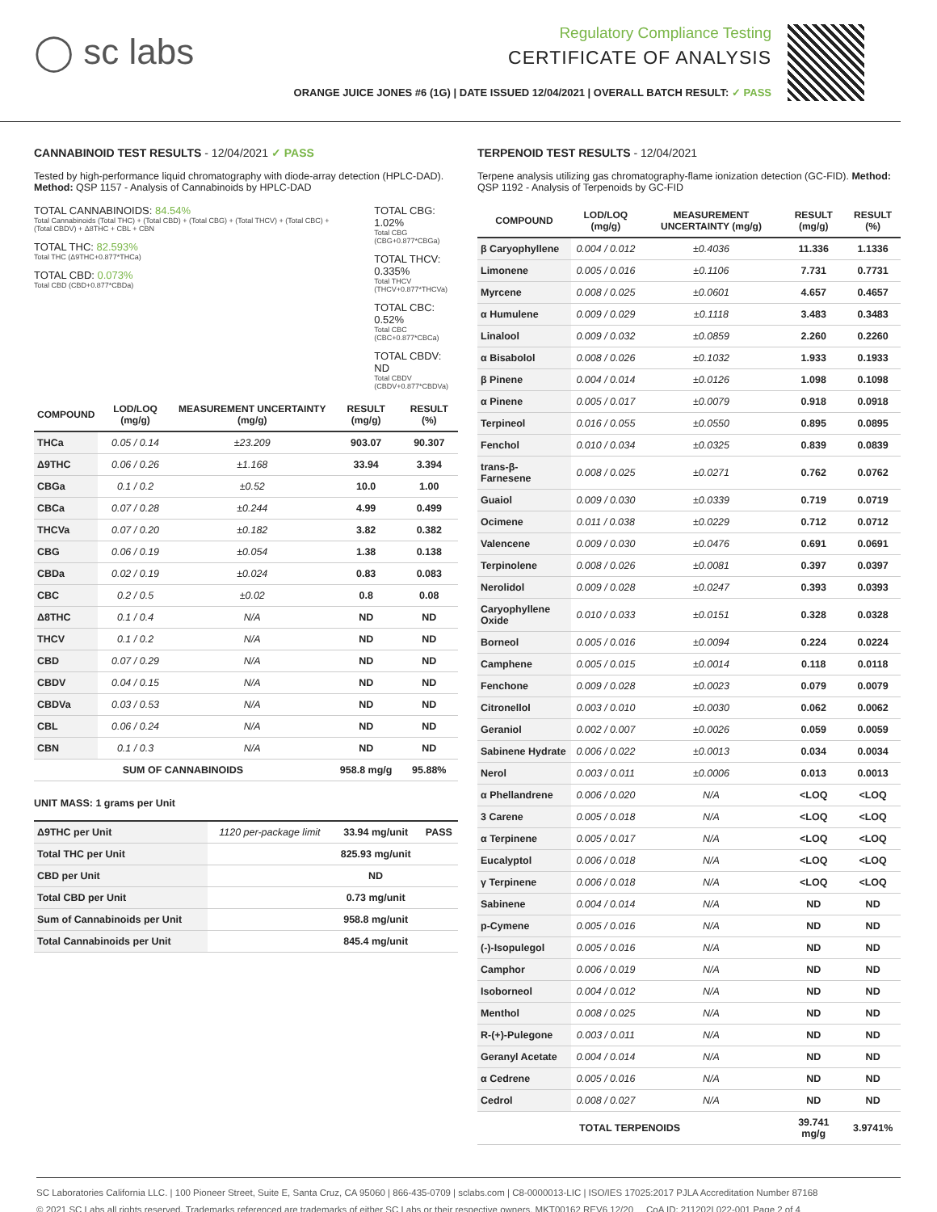◯ sc labs
Regulatory Compliance Testing
CERTIFICATE OF ANALYSIS
ORANGE JUICE JONES #6 (1G) | DATE ISSUED 12/04/2021 | OVERALL BATCH RESULT: ✓ PASS
CANNABINOID TEST RESULTS - 12/04/2021 ✓ PASS
Tested by high-performance liquid chromatography with diode-array detection (HPLC-DAD). Method: QSP 1157 - Analysis of Cannabinoids by HPLC-DAD
TOTAL CANNABINOIDS: 84.54%
Total Cannabinoids (Total THC) + (Total CBD) + (Total CBG) + (Total THCV) + (Total CBC) + (Total CBDV) + Δ8THC + CBL + CBN
TOTAL THC: 82.593%
Total THC (Δ9THC+0.877*THCa)
TOTAL CBD: 0.073%
Total CBD (CBD+0.877*CBDa)
TOTAL CBG: 1.02%
Total CBG (CBG+0.877*CBGa)
TOTAL THCV: 0.335%
Total THCV (THCV+0.877*THCVa)
TOTAL CBC: 0.52%
Total CBC (CBC+0.877*CBCa)
TOTAL CBDV: ND
Total CBDV (CBDV+0.877*CBDVa)
| COMPOUND | LOD/LOQ (mg/g) | MEASUREMENT UNCERTAINTY (mg/g) | RESULT (mg/g) | RESULT (%) |
| --- | --- | --- | --- | --- |
| THCa | 0.05 / 0.14 | ±23.209 | 903.07 | 90.307 |
| Δ9THC | 0.06 / 0.26 | ±1.168 | 33.94 | 3.394 |
| CBGa | 0.1 / 0.2 | ±0.52 | 10.0 | 1.00 |
| CBCa | 0.07 / 0.28 | ±0.244 | 4.99 | 0.499 |
| THCVa | 0.07 / 0.20 | ±0.182 | 3.82 | 0.382 |
| CBG | 0.06 / 0.19 | ±0.054 | 1.38 | 0.138 |
| CBDa | 0.02 / 0.19 | ±0.024 | 0.83 | 0.083 |
| CBC | 0.2 / 0.5 | ±0.02 | 0.8 | 0.08 |
| Δ8THC | 0.1 / 0.4 | N/A | ND | ND |
| THCV | 0.1 / 0.2 | N/A | ND | ND |
| CBD | 0.07 / 0.29 | N/A | ND | ND |
| CBDV | 0.04 / 0.15 | N/A | ND | ND |
| CBDVa | 0.03 / 0.53 | N/A | ND | ND |
| CBL | 0.06 / 0.24 | N/A | ND | ND |
| CBN | 0.1 / 0.3 | N/A | ND | ND |
| SUM OF CANNABINOIDS | | | 958.8 mg/g | 95.88% |
UNIT MASS: 1 grams per Unit
| Δ9THC per Unit | 1120 per-package limit | 33.94 mg/unit | PASS |
| Total THC per Unit | | 825.93 mg/unit | |
| CBD per Unit | | ND | |
| Total CBD per Unit | | 0.73 mg/unit | |
| Sum of Cannabinoids per Unit | | 958.8 mg/unit | |
| Total Cannabinoids per Unit | | 845.4 mg/unit | |
TERPENOID TEST RESULTS - 12/04/2021
Terpene analysis utilizing gas chromatography-flame ionization detection (GC-FID). Method: QSP 1192 - Analysis of Terpenoids by GC-FID
| COMPOUND | LOD/LOQ (mg/g) | MEASUREMENT UNCERTAINTY (mg/g) | RESULT (mg/g) | RESULT (%) |
| --- | --- | --- | --- | --- |
| β Caryophyllene | 0.004 / 0.012 | ±0.4036 | 11.336 | 1.1336 |
| Limonene | 0.005 / 0.016 | ±0.1106 | 7.731 | 0.7731 |
| Myrcene | 0.008 / 0.025 | ±0.0601 | 4.657 | 0.4657 |
| α Humulene | 0.009 / 0.029 | ±0.1118 | 3.483 | 0.3483 |
| Linalool | 0.009 / 0.032 | ±0.0859 | 2.260 | 0.2260 |
| α Bisabolol | 0.008 / 0.026 | ±0.1032 | 1.933 | 0.1933 |
| β Pinene | 0.004 / 0.014 | ±0.0126 | 1.098 | 0.1098 |
| α Pinene | 0.005 / 0.017 | ±0.0079 | 0.918 | 0.0918 |
| Terpineol | 0.016 / 0.055 | ±0.0550 | 0.895 | 0.0895 |
| Fenchol | 0.010 / 0.034 | ±0.0325 | 0.839 | 0.0839 |
| trans-β-Farnesene | 0.008 / 0.025 | ±0.0271 | 0.762 | 0.0762 |
| Guaiol | 0.009 / 0.030 | ±0.0339 | 0.719 | 0.0719 |
| Ocimene | 0.011 / 0.038 | ±0.0229 | 0.712 | 0.0712 |
| Valencene | 0.009 / 0.030 | ±0.0476 | 0.691 | 0.0691 |
| Terpinolene | 0.008 / 0.026 | ±0.0081 | 0.397 | 0.0397 |
| Nerolidol | 0.009 / 0.028 | ±0.0247 | 0.393 | 0.0393 |
| Caryophyllene Oxide | 0.010 / 0.033 | ±0.0151 | 0.328 | 0.0328 |
| Borneol | 0.005 / 0.016 | ±0.0094 | 0.224 | 0.0224 |
| Camphene | 0.005 / 0.015 | ±0.0014 | 0.118 | 0.0118 |
| Fenchone | 0.009 / 0.028 | ±0.0023 | 0.079 | 0.0079 |
| Citronellol | 0.003 / 0.010 | ±0.0030 | 0.062 | 0.0062 |
| Geraniol | 0.002 / 0.007 | ±0.0026 | 0.059 | 0.0059 |
| Sabinene Hydrate | 0.006 / 0.022 | ±0.0013 | 0.034 | 0.0034 |
| Nerol | 0.003 / 0.011 | ±0.0006 | 0.013 | 0.0013 |
| α Phellandrene | 0.006 / 0.020 | N/A | <LOQ | <LOQ |
| 3 Carene | 0.005 / 0.018 | N/A | <LOQ | <LOQ |
| α Terpinene | 0.005 / 0.017 | N/A | <LOQ | <LOQ |
| Eucalyptol | 0.006 / 0.018 | N/A | <LOQ | <LOQ |
| γ Terpinene | 0.006 / 0.018 | N/A | <LOQ | <LOQ |
| Sabinene | 0.004 / 0.014 | N/A | ND | ND |
| p-Cymene | 0.005 / 0.016 | N/A | ND | ND |
| (-)-Isopulegol | 0.005 / 0.016 | N/A | ND | ND |
| Camphor | 0.006 / 0.019 | N/A | ND | ND |
| Isoborneol | 0.004 / 0.012 | N/A | ND | ND |
| Menthol | 0.008 / 0.025 | N/A | ND | ND |
| R-(+)-Pulegone | 0.003 / 0.011 | N/A | ND | ND |
| Geranyl Acetate | 0.004 / 0.014 | N/A | ND | ND |
| α Cedrene | 0.005 / 0.016 | N/A | ND | ND |
| Cedrol | 0.008 / 0.027 | N/A | ND | ND |
| TOTAL TERPENOIDS | | | 39.741 mg/g | 3.9741% |
SC Laboratories California LLC. | 100 Pioneer Street, Suite E, Santa Cruz, CA 95060 | 866-435-0709 | sclabs.com | C8-0000013-LIC | ISO/IES 17025:2017 PJLA Accreditation Number 87168
© 2021 SC Labs all rights reserved. Trademarks referenced are trademarks of either SC Labs or their respective owners. MKT00162 REV6 12/20 CoA ID: 211202L022-001 Page 2 of 4